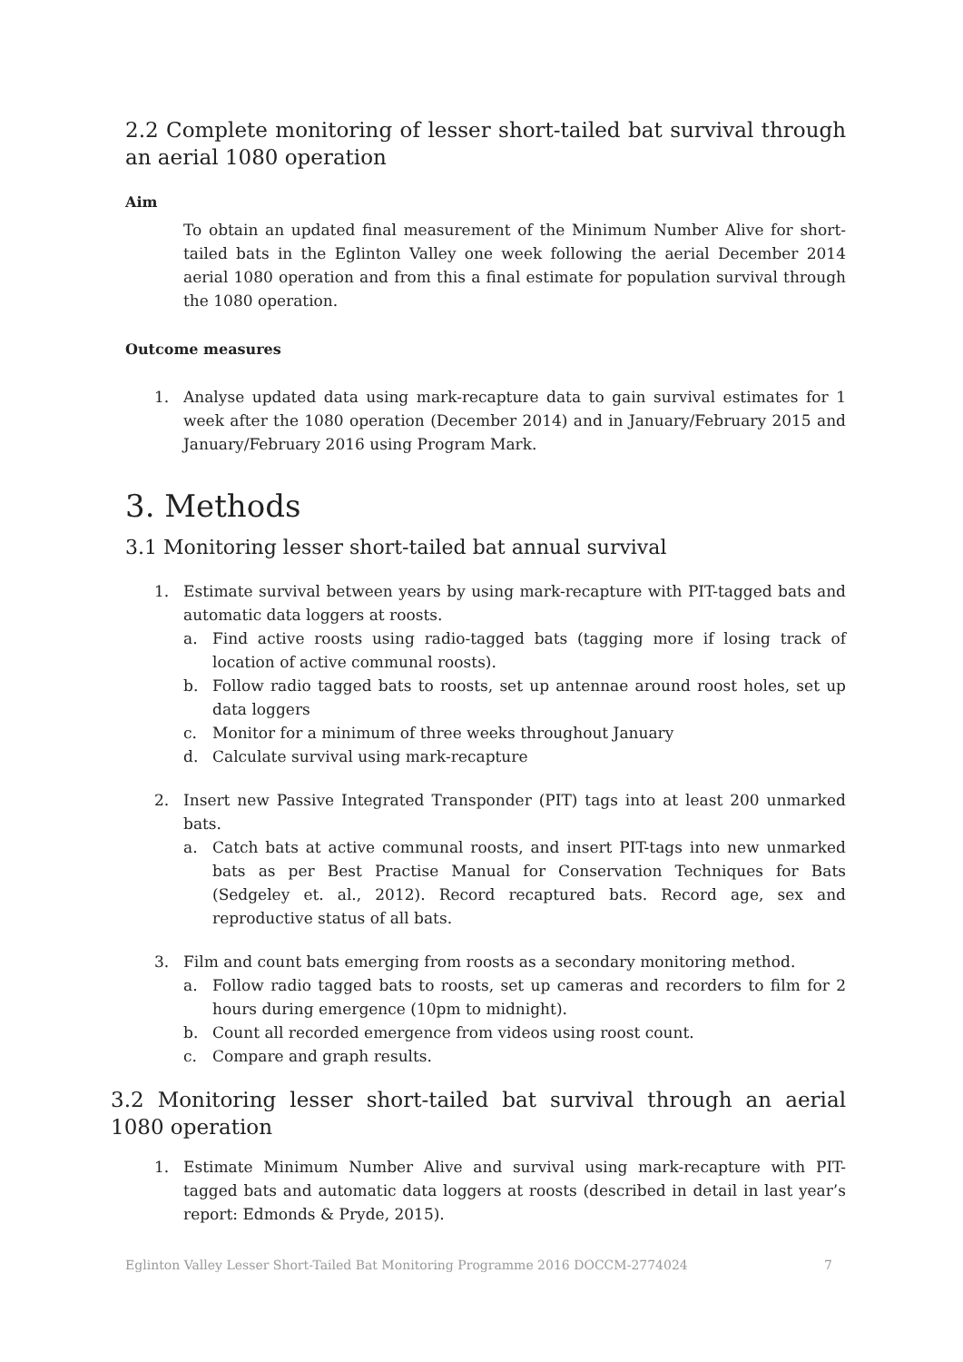2.2 Complete monitoring of lesser short-tailed bat survival through an aerial 1080 operation
Aim
To obtain an updated final measurement of the Minimum Number Alive for short-tailed bats in the Eglinton Valley one week following the aerial December 2014 aerial 1080 operation and from this a final estimate for population survival through the 1080 operation.
Outcome measures
1. Analyse updated data using mark-recapture data to gain survival estimates for 1 week after the 1080 operation (December 2014) and in January/February 2015 and January/February 2016 using Program Mark.
3. Methods
3.1 Monitoring lesser short-tailed bat annual survival
1. Estimate survival between years by using mark-recapture with PIT-tagged bats and automatic data loggers at roosts.
a. Find active roosts using radio-tagged bats (tagging more if losing track of location of active communal roosts).
b. Follow radio tagged bats to roosts, set up antennae around roost holes, set up data loggers
c. Monitor for a minimum of three weeks throughout January
d. Calculate survival using mark-recapture
2. Insert new Passive Integrated Transponder (PIT) tags into at least 200 unmarked bats.
a. Catch bats at active communal roosts, and insert PIT-tags into new unmarked bats as per Best Practise Manual for Conservation Techniques for Bats (Sedgeley et. al., 2012). Record recaptured bats. Record age, sex and reproductive status of all bats.
3. Film and count bats emerging from roosts as a secondary monitoring method.
a. Follow radio tagged bats to roosts, set up cameras and recorders to film for 2 hours during emergence (10pm to midnight).
b. Count all recorded emergence from videos using roost count.
c. Compare and graph results.
3.2 Monitoring lesser short-tailed bat survival through an aerial 1080 operation
1. Estimate Minimum Number Alive and survival using mark-recapture with PIT-tagged bats and automatic data loggers at roosts (described in detail in last year’s report: Edmonds & Pryde, 2015).
Eglinton Valley Lesser Short-Tailed Bat Monitoring Programme 2016 DOCCM-2774024 7